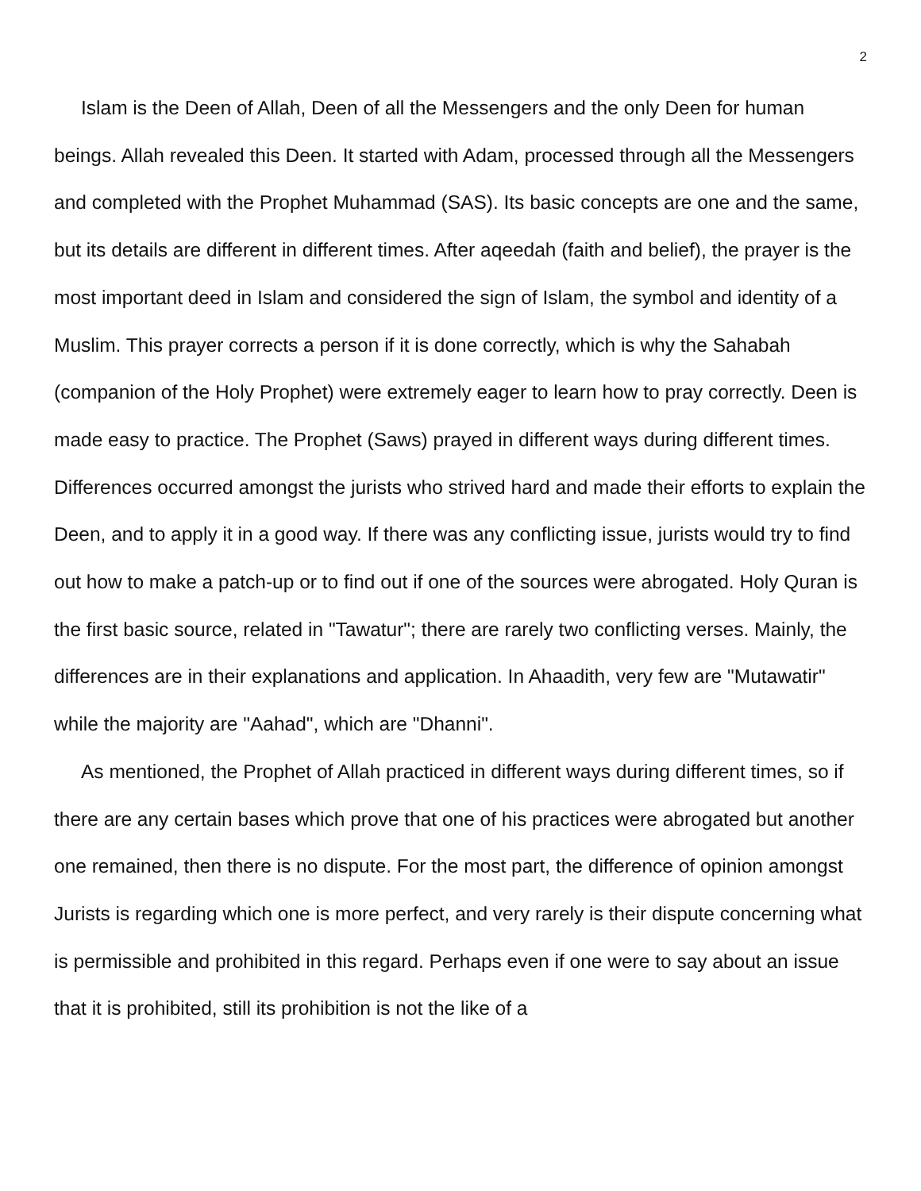2
Islam is the Deen of Allah, Deen of all the Messengers and the only Deen for human beings. Allah revealed this Deen. It started with Adam, processed through all the Messengers and completed with the Prophet Muhammad (SAS). Its basic concepts are one and the same, but its details are different in different times. After aqeedah (faith and belief), the prayer is the most important deed in Islam and considered the sign of Islam, the symbol and identity of a Muslim. This prayer corrects a person if it is done correctly, which is why the Sahabah (companion of the Holy Prophet) were extremely eager to learn how to pray correctly. Deen is made easy to practice. The Prophet (Saws) prayed in different ways during different times. Differences occurred amongst the jurists who strived hard and made their efforts to explain the Deen, and to apply it in a good way. If there was any conflicting issue, jurists would try to find out how to make a patch-up or to find out if one of the sources were abrogated. Holy Quran is the first basic source, related in "Tawatur"; there are rarely two conflicting verses. Mainly, the differences are in their explanations and application. In Ahaadith, very few are "Mutawatir" while the majority are "Aahad", which are "Dhanni".
As mentioned, the Prophet of Allah practiced in different ways during different times, so if there are any certain bases which prove that one of his practices were abrogated but another one remained, then there is no dispute. For the most part, the difference of opinion amongst Jurists is regarding which one is more perfect, and very rarely is their dispute concerning what is permissible and prohibited in this regard. Perhaps even if one were to say about an issue that it is prohibited, still its prohibition is not the like of a